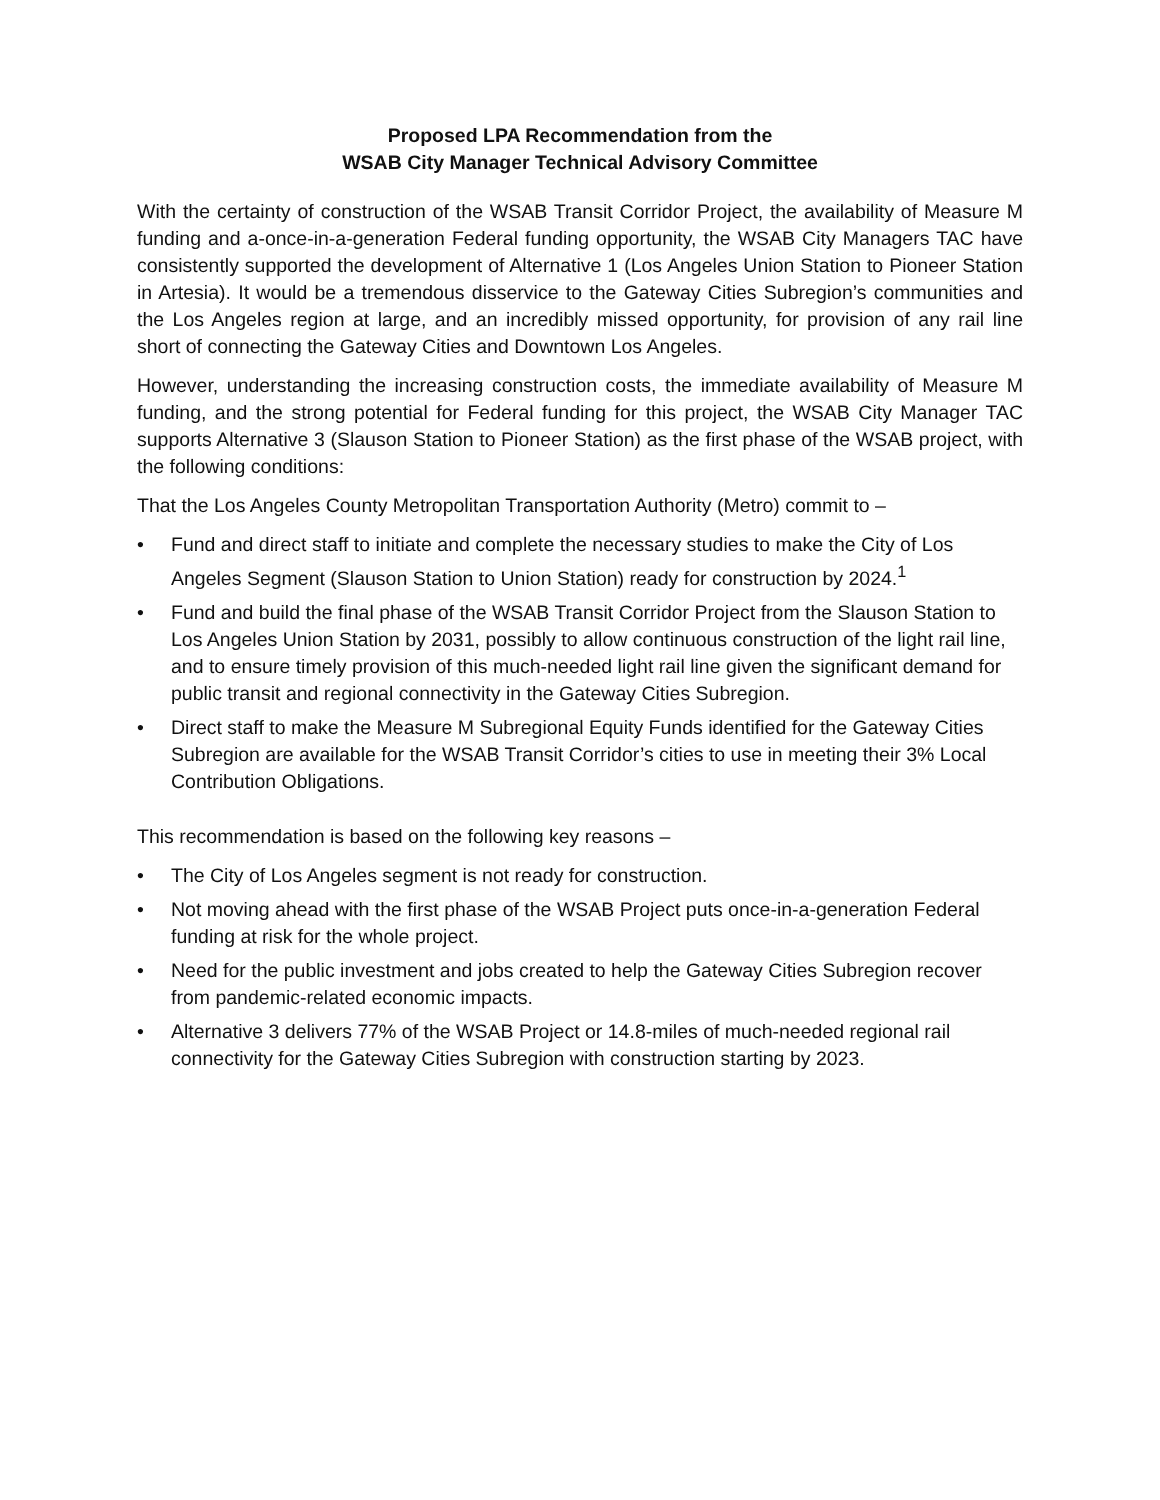Proposed LPA Recommendation from the
WSAB City Manager Technical Advisory Committee
With the certainty of construction of the WSAB Transit Corridor Project, the availability of Measure M funding and a-once-in-a-generation Federal funding opportunity, the WSAB City Managers TAC have consistently supported the development of Alternative 1 (Los Angeles Union Station to Pioneer Station in Artesia). It would be a tremendous disservice to the Gateway Cities Subregion’s communities and the Los Angeles region at large, and an incredibly missed opportunity, for provision of any rail line short of connecting the Gateway Cities and Downtown Los Angeles.
However, understanding the increasing construction costs, the immediate availability of Measure M funding, and the strong potential for Federal funding for this project, the WSAB City Manager TAC supports Alternative 3 (Slauson Station to Pioneer Station) as the first phase of the WSAB project, with the following conditions:
That the Los Angeles County Metropolitan Transportation Authority (Metro) commit to –
• Fund and direct staff to initiate and complete the necessary studies to make the City of Los Angeles Segment (Slauson Station to Union Station) ready for construction by 2024.<sup>1</sup>
• Fund and build the final phase of the WSAB Transit Corridor Project from the Slauson Station to Los Angeles Union Station by 2031, possibly to allow continuous construction of the light rail line, and to ensure timely provision of this much-needed light rail line given the significant demand for public transit and regional connectivity in the Gateway Cities Subregion.
• Direct staff to make the Measure M Subregional Equity Funds identified for the Gateway Cities Subregion are available for the WSAB Transit Corridor’s cities to use in meeting their 3% Local Contribution Obligations.
This recommendation is based on the following key reasons –
• The City of Los Angeles segment is not ready for construction.
• Not moving ahead with the first phase of the WSAB Project puts once-in-a-generation Federal funding at risk for the whole project.
• Need for the public investment and jobs created to help the Gateway Cities Subregion recover from pandemic-related economic impacts.
• Alternative 3 delivers 77% of the WSAB Project or 14.8-miles of much-needed regional rail connectivity for the Gateway Cities Subregion with construction starting by 2023.